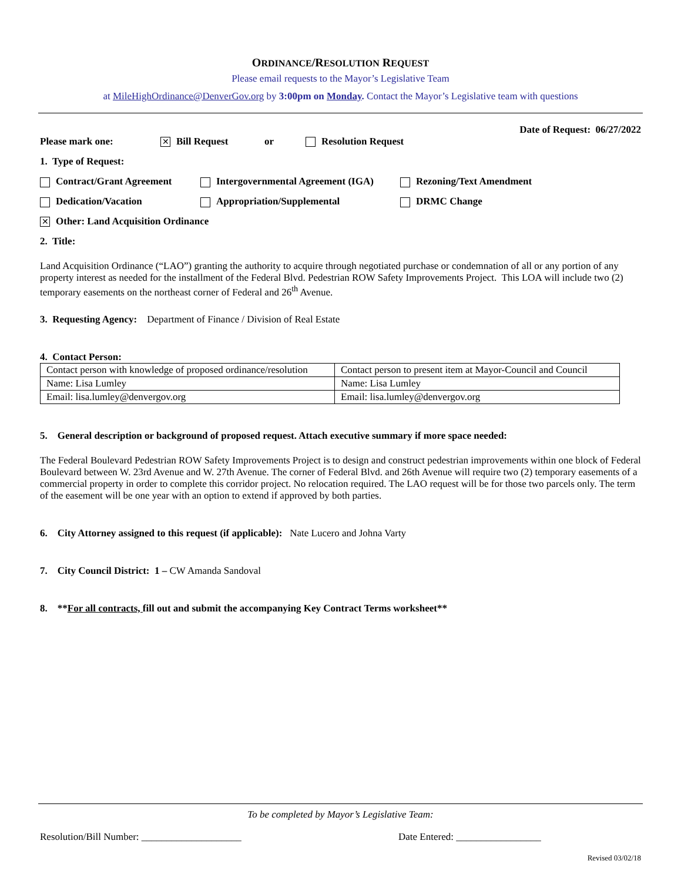ORDINANCE/RESOLUTION REQUEST
Please email requests to the Mayor’s Legislative Team
at MileHighOrdinance@DenverGov.org by 3:00pm on Monday. Contact the Mayor’s Legislative team with questions
Date of Request: 06/27/2022
Please mark one: ✕ Bill Request or Resolution Request
1. Type of Request:
Contract/Grant Agreement Intergovernmental Agreement (IGA) Rezoning/Text Amendment
Dedication/Vacation Appropriation/Supplemental DRMC Change
✕ Other: Land Acquisition Ordinance
2. Title:
Land Acquisition Ordinance (“LAO”) granting the authority to acquire through negotiated purchase or condemnation of all or any portion of any property interest as needed for the installment of the Federal Blvd. Pedestrian ROW Safety Improvements Project. This LOA will include two (2) temporary easements on the northeast corner of Federal and 26<sup>th</sup> Avenue.
3. Requesting Agency: Department of Finance / Division of Real Estate
4. Contact Person:
| Contact person with knowledge of proposed ordinance/resolution | Contact person to present item at Mayor-Council and Council |
| Name: Lisa Lumley | Name: Lisa Lumley |
| Email: lisa.lumley@denvergov.org | Email: lisa.lumley@denvergov.org |
5. General description or background of proposed request. Attach executive summary if more space needed:
The Federal Boulevard Pedestrian ROW Safety Improvements Project is to design and construct pedestrian improvements within one block of Federal Boulevard between W. 23rd Avenue and W. 27th Avenue. The corner of Federal Blvd. and 26th Avenue will require two (2) temporary easements of a commercial property in order to complete this corridor project. No relocation required. The LAO request will be for those two parcels only. The term of the easement will be one year with an option to extend if approved by both parties.
6. City Attorney assigned to this request (if applicable): Nate Lucero and Johna Varty
7. City Council District: 1 – CW Amanda Sandoval
8. **For all contracts, fill out and submit the accompanying Key Contract Terms worksheet**
To be completed by Mayor’s Legislative Team:
Resolution/Bill Number: ____________________ Date Entered: _________________
Revised 03/02/18